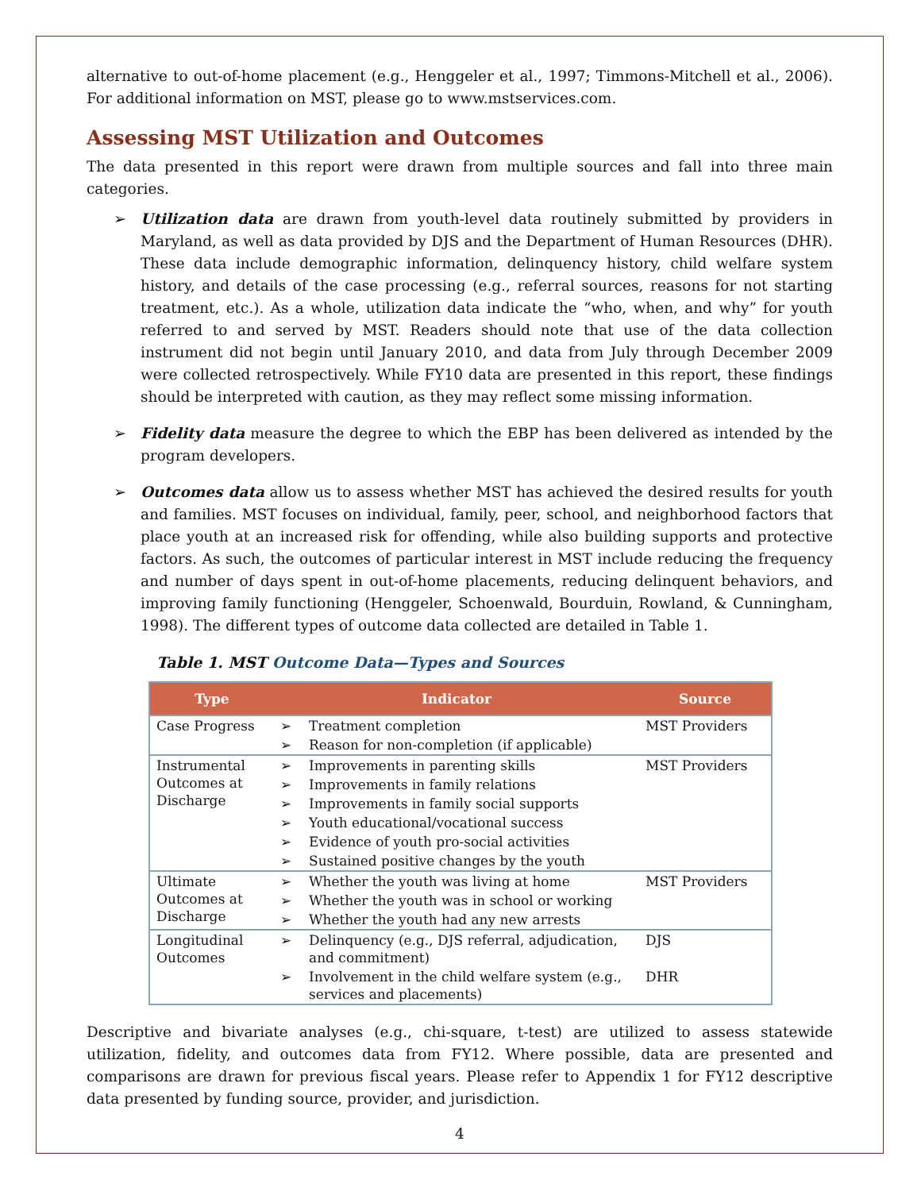alternative to out-of-home placement (e.g., Henggeler et al., 1997; Timmons-Mitchell et al., 2006). For additional information on MST, please go to www.mstservices.com.
Assessing MST Utilization and Outcomes
The data presented in this report were drawn from multiple sources and fall into three main categories.
➢ Utilization data are drawn from youth-level data routinely submitted by providers in Maryland, as well as data provided by DJS and the Department of Human Resources (DHR). These data include demographic information, delinquency history, child welfare system history, and details of the case processing (e.g., referral sources, reasons for not starting treatment, etc.). As a whole, utilization data indicate the “who, when, and why” for youth referred to and served by MST. Readers should note that use of the data collection instrument did not begin until January 2010, and data from July through December 2009 were collected retrospectively. While FY10 data are presented in this report, these findings should be interpreted with caution, as they may reflect some missing information.
➢ Fidelity data measure the degree to which the EBP has been delivered as intended by the program developers.
➢ Outcomes data allow us to assess whether MST has achieved the desired results for youth and families. MST focuses on individual, family, peer, school, and neighborhood factors that place youth at an increased risk for offending, while also building supports and protective factors. As such, the outcomes of particular interest in MST include reducing the frequency and number of days spent in out-of-home placements, reducing delinquent behaviors, and improving family functioning (Henggeler, Schoenwald, Bourduin, Rowland, & Cunningham, 1998). The different types of outcome data collected are detailed in Table 1.
Table 1. MST Outcome Data—Types and Sources
| Type | Indicator | | Source |
| --- | --- | --- | --- |
| Case Progress | ➢ | Treatment completion | MST Providers |
| | ➢ | Reason for non-completion (if applicable) | |
| Instrumental Outcomes at Discharge | ➢ | Improvements in parenting skills | MST Providers |
| | ➢ | Improvements in family relations | |
| | ➢ | Improvements in family social supports | |
| | ➢ | Youth educational/vocational success | |
| | ➢ | Evidence of youth pro-social activities | |
| | ➢ | Sustained positive changes by the youth | |
| Ultimate Outcomes at Discharge | ➢ | Whether the youth was living at home | MST Providers |
| | ➢ | Whether the youth was in school or working | |
| | ➢ | Whether the youth had any new arrests | |
| Longitudinal Outcomes | ➢ | Delinquency (e.g., DJS referral, adjudication, and commitment) | DJS |
| | ➢ | Involvement in the child welfare system (e.g., services and placements) | DHR |
Descriptive and bivariate analyses (e.g., chi-square, t-test) are utilized to assess statewide utilization, fidelity, and outcomes data from FY12. Where possible, data are presented and comparisons are drawn for previous fiscal years. Please refer to Appendix 1 for FY12 descriptive data presented by funding source, provider, and jurisdiction.
4